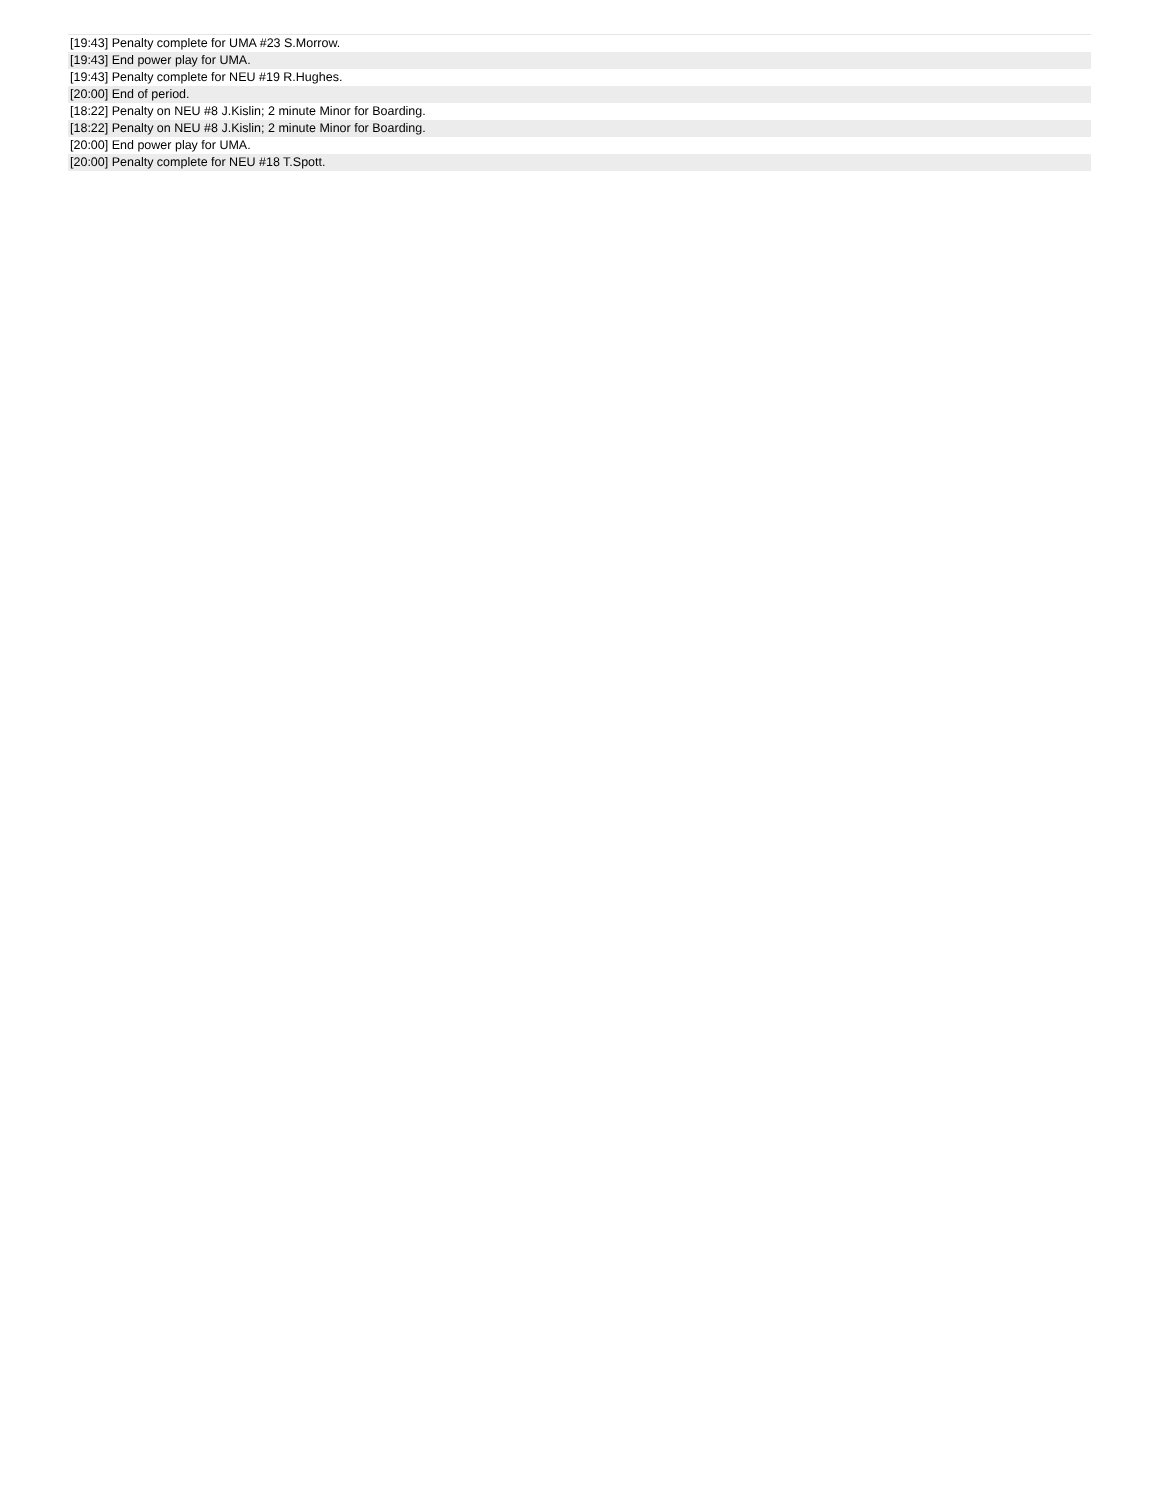| [19:43] Penalty complete for UMA #23 S.Morrow. |
| [19:43] End power play for UMA. |
| [19:43] Penalty complete for NEU #19 R.Hughes. |
| [20:00] End of period. |
| [18:22] Penalty on NEU #8 J.Kislin; 2 minute Minor for Boarding. |
| [18:22] Penalty on NEU #8 J.Kislin; 2 minute Minor for Boarding. |
| [20:00] End power play for UMA. |
| [20:00] Penalty complete for NEU #18 T.Spott. |